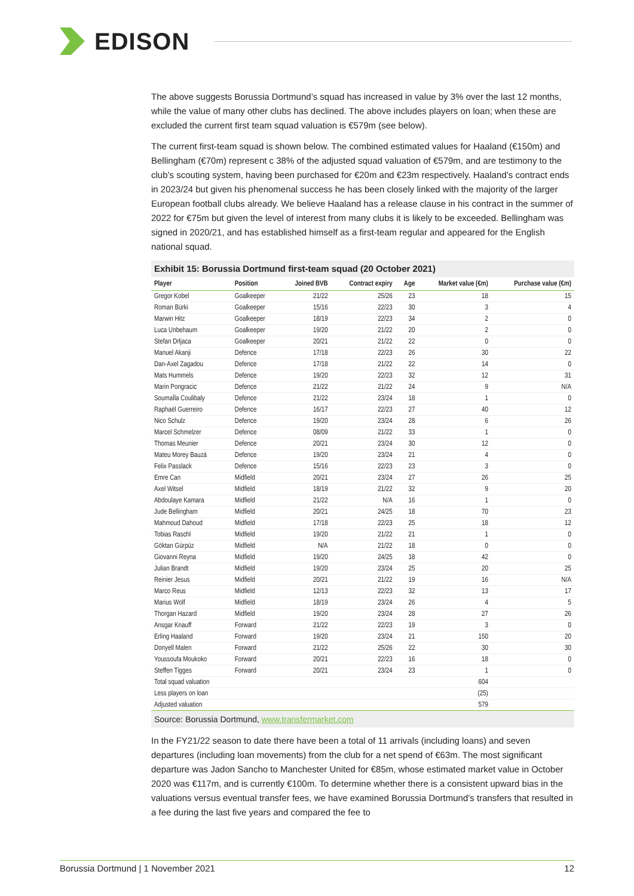EDISON
The above suggests Borussia Dortmund’s squad has increased in value by 3% over the last 12 months, while the value of many other clubs has declined. The above includes players on loan; when these are excluded the current first team squad valuation is €579m (see below).
The current first-team squad is shown below. The combined estimated values for Haaland (€150m) and Bellingham (€70m) represent c 38% of the adjusted squad valuation of €579m, and are testimony to the club’s scouting system, having been purchased for €20m and €23m respectively. Haaland’s contract ends in 2023/24 but given his phenomenal success he has been closely linked with the majority of the larger European football clubs already. We believe Haaland has a release clause in his contract in the summer of 2022 for €75m but given the level of interest from many clubs it is likely to be exceeded. Bellingham was signed in 2020/21, and has established himself as a first-team regular and appeared for the English national squad.
Exhibit 15: Borussia Dortmund first-team squad (20 October 2021)
| Player | Position | Joined BVB | Contract expiry | Age | Market value (€m) | Purchase value (€m) |
| --- | --- | --- | --- | --- | --- | --- |
| Gregor Kobel | Goalkeeper | 21/22 | 25/26 | 23 | 18 | 15 |
| Roman Bürki | Goalkeeper | 15/16 | 22/23 | 30 | 3 | 4 |
| Marwin Hitz | Goalkeeper | 18/19 | 22/23 | 34 | 2 | 0 |
| Luca Unbehaum | Goalkeeper | 19/20 | 21/22 | 20 | 2 | 0 |
| Stefan Drljaca | Goalkeeper | 20/21 | 21/22 | 22 | 0 | 0 |
| Manuel Akanji | Defence | 17/18 | 22/23 | 26 | 30 | 22 |
| Dan-Axel Zagadou | Defence | 17/18 | 21/22 | 22 | 14 | 0 |
| Mats Hummels | Defence | 19/20 | 22/23 | 32 | 12 | 31 |
| Marin Pongracic | Defence | 21/22 | 21/22 | 24 | 9 | N/A |
| SoumaÏla Coulibaly | Defence | 21/22 | 23/24 | 18 | 1 | 0 |
| Raphaël Guerreiro | Defence | 16/17 | 22/23 | 27 | 40 | 12 |
| Nico Schulz | Defence | 19/20 | 23/24 | 28 | 6 | 26 |
| Marcel Schmelzer | Defence | 08/09 | 21/22 | 33 | 1 | 0 |
| Thomas Meunier | Defence | 20/21 | 23/24 | 30 | 12 | 0 |
| Mateu Morey Bauzà | Defence | 19/20 | 23/24 | 21 | 4 | 0 |
| Felix Passlack | Defence | 15/16 | 22/23 | 23 | 3 | 0 |
| Emre Can | Midfield | 20/21 | 23/24 | 27 | 26 | 25 |
| Axel Witsel | Midfield | 18/19 | 21/22 | 32 | 9 | 20 |
| Abdoulaye Kamara | Midfield | 21/22 | N/A | 16 | 1 | 0 |
| Jude Bellingham | Midfield | 20/21 | 24/25 | 18 | 70 | 23 |
| Mahmoud Dahoud | Midfield | 17/18 | 22/23 | 25 | 18 | 12 |
| Tobias Raschl | Midfield | 19/20 | 21/22 | 21 | 1 | 0 |
| Göktan Gürpüz | Midfield | N/A | 21/22 | 18 | 0 | 0 |
| Giovanni Reyna | Midfield | 19/20 | 24/25 | 18 | 42 | 0 |
| Julian Brandt | Midfield | 19/20 | 23/24 | 25 | 20 | 25 |
| Reinier Jesus | Midfield | 20/21 | 21/22 | 19 | 16 | N/A |
| Marco Reus | Midfield | 12/13 | 22/23 | 32 | 13 | 17 |
| Marius Wolf | Midfield | 18/19 | 23/24 | 26 | 4 | 5 |
| Thorgan Hazard | Midfield | 19/20 | 23/24 | 28 | 27 | 26 |
| Ansgar Knauff | Forward | 21/22 | 22/23 | 19 | 3 | 0 |
| Erling Haaland | Forward | 19/20 | 23/24 | 21 | 150 | 20 |
| Donyell Malen | Forward | 21/22 | 25/26 | 22 | 30 | 30 |
| Youssoufa Moukoko | Forward | 20/21 | 22/23 | 16 | 18 | 0 |
| Steffen Tigges | Forward | 20/21 | 23/24 | 23 | 1 | 0 |
| Total squad valuation | | | | | 604 | |
| Less players on loan | | | | | (25) | |
| Adjusted valuation | | | | | 579 | |
Source: Borussia Dortmund, www.transfermarket.com
In the FY21/22 season to date there have been a total of 11 arrivals (including loans) and seven departures (including loan movements) from the club for a net spend of €63m. The most significant departure was Jadon Sancho to Manchester United for €85m, whose estimated market value in October 2020 was €117m, and is currently €100m. To determine whether there is a consistent upward bias in the valuations versus eventual transfer fees, we have examined Borussia Dortmund’s transfers that resulted in a fee during the last five years and compared the fee to
Borussia Dortmund | 1 November 2021 12